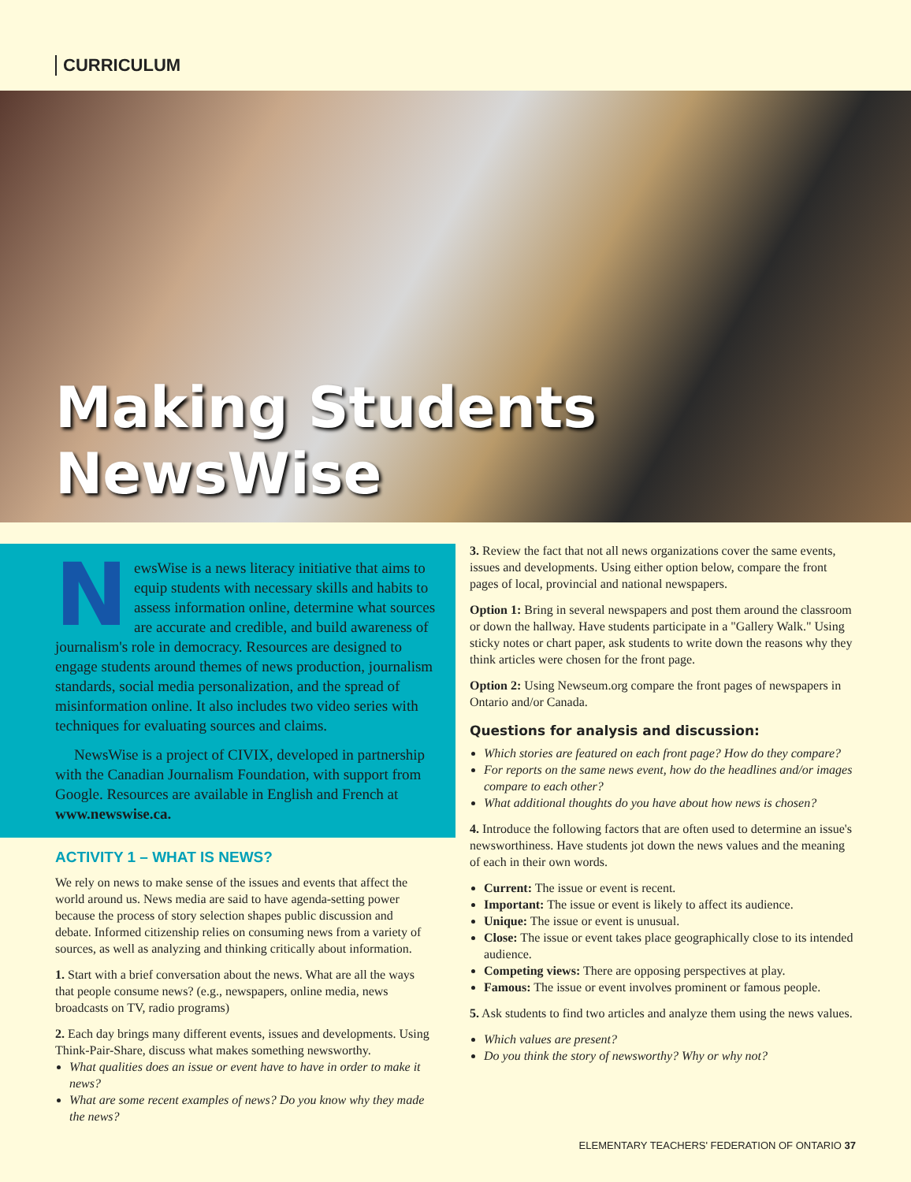CURRICULUM
Making Students NewsWise
NewsWise is a news literacy initiative that aims to equip students with necessary skills and habits to assess information online, determine what sources are accurate and credible, and build awareness of journalism's role in democracy. Resources are designed to engage students around themes of news production, journalism standards, social media personalization, and the spread of misinformation online. It also includes two video series with techniques for evaluating sources and claims.
NewsWise is a project of CIVIX, developed in partnership with the Canadian Journalism Foundation, with support from Google. Resources are available in English and French at www.newswise.ca.
ACTIVITY 1 – WHAT IS NEWS?
We rely on news to make sense of the issues and events that affect the world around us. News media are said to have agenda-setting power because the process of story selection shapes public discussion and debate. Informed citizenship relies on consuming news from a variety of sources, as well as analyzing and thinking critically about information.
1. Start with a brief conversation about the news. What are all the ways that people consume news? (e.g., newspapers, online media, news broadcasts on TV, radio programs)
2. Each day brings many different events, issues and developments. Using Think-Pair-Share, discuss what makes something newsworthy.
What qualities does an issue or event have to have in order to make it news?
What are some recent examples of news? Do you know why they made the news?
3. Review the fact that not all news organizations cover the same events, issues and developments. Using either option below, compare the front pages of local, provincial and national newspapers.
Option 1: Bring in several newspapers and post them around the classroom or down the hallway. Have students participate in a "Gallery Walk." Using sticky notes or chart paper, ask students to write down the reasons why they think articles were chosen for the front page.
Option 2: Using Newseum.org compare the front pages of newspapers in Ontario and/or Canada.
Questions for analysis and discussion:
Which stories are featured on each front page? How do they compare?
For reports on the same news event, how do the headlines and/or images compare to each other?
What additional thoughts do you have about how news is chosen?
4. Introduce the following factors that are often used to determine an issue's newsworthiness. Have students jot down the news values and the meaning of each in their own words.
Current: The issue or event is recent.
Important: The issue or event is likely to affect its audience.
Unique: The issue or event is unusual.
Close: The issue or event takes place geographically close to its intended audience.
Competing views: There are opposing perspectives at play.
Famous: The issue or event involves prominent or famous people.
5. Ask students to find two articles and analyze them using the news values.
Which values are present?
Do you think the story of newsworthy? Why or why not?
ELEMENTARY TEACHERS' FEDERATION OF ONTARIO 37